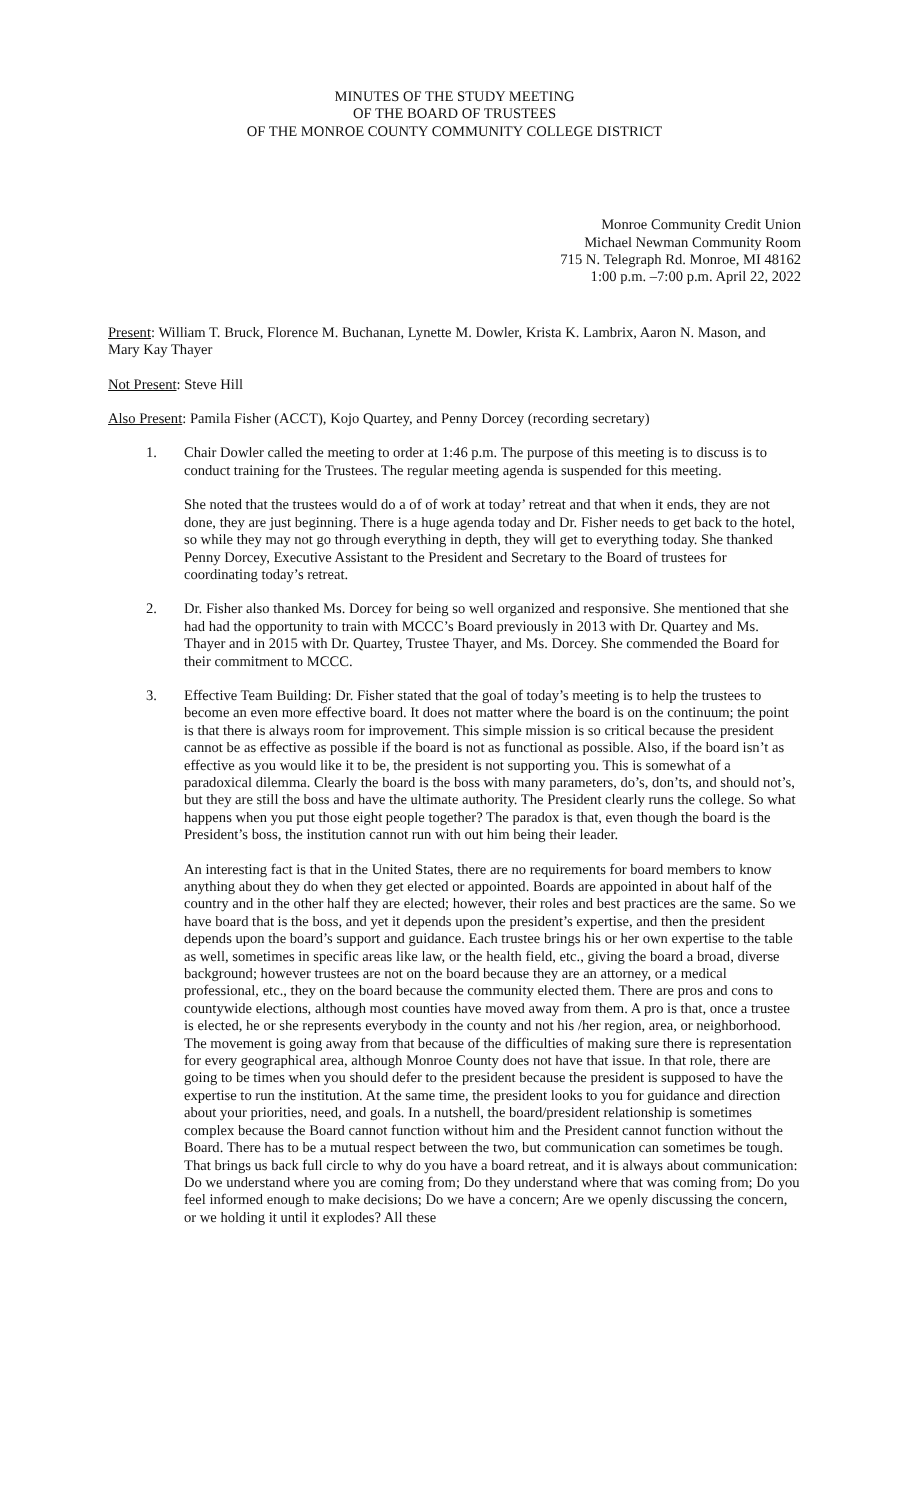MINUTES OF THE STUDY MEETING
OF THE BOARD OF TRUSTEES
OF THE MONROE COUNTY COMMUNITY COLLEGE DISTRICT
Monroe Community Credit Union
Michael Newman Community Room
715 N. Telegraph Rd. Monroe, MI 48162
1:00 p.m. –7:00 p.m. April 22, 2022
Present: William T. Bruck, Florence M. Buchanan, Lynette M. Dowler, Krista K. Lambrix, Aaron N. Mason, and Mary Kay Thayer
Not Present: Steve Hill
Also Present: Pamila Fisher (ACCT), Kojo Quartey, and Penny Dorcey (recording secretary)
1. Chair Dowler called the meeting to order at 1:46 p.m. The purpose of this meeting is to discuss is to conduct training for the Trustees. The regular meeting agenda is suspended for this meeting.
She noted that the trustees would do a of of work at today’ retreat and that when it ends, they are not done, they are just beginning. There is a huge agenda today and Dr. Fisher needs to get back to the hotel, so while they may not go through everything in depth, they will get to everything today. She thanked Penny Dorcey, Executive Assistant to the President and Secretary to the Board of trustees for coordinating today’s retreat.
2. Dr. Fisher also thanked Ms. Dorcey for being so well organized and responsive. She mentioned that she had had the opportunity to train with MCCC’s Board previously in 2013 with Dr. Quartey and Ms. Thayer and in 2015 with Dr. Quartey, Trustee Thayer, and Ms. Dorcey. She commended the Board for their commitment to MCCC.
3. Effective Team Building: Dr. Fisher stated that the goal of today’s meeting is to help the trustees to become an even more effective board. It does not matter where the board is on the continuum; the point is that there is always room for improvement. This simple mission is so critical because the president cannot be as effective as possible if the board is not as functional as possible. Also, if the board isn’t as effective as you would like it to be, the president is not supporting you. This is somewhat of a paradoxical dilemma. Clearly the board is the boss with many parameters, do’s, don’ts, and should not’s, but they are still the boss and have the ultimate authority. The President clearly runs the college. So what happens when you put those eight people together? The paradox is that, even though the board is the President’s boss, the institution cannot run with out him being their leader.
An interesting fact is that in the United States, there are no requirements for board members to know anything about they do when they get elected or appointed. Boards are appointed in about half of the country and in the other half they are elected; however, their roles and best practices are the same. So we have board that is the boss, and yet it depends upon the president’s expertise, and then the president depends upon the board’s support and guidance. Each trustee brings his or her own expertise to the table as well, sometimes in specific areas like law, or the health field, etc., giving the board a broad, diverse background; however trustees are not on the board because they are an attorney, or a medical professional, etc., they on the board because the community elected them. There are pros and cons to countywide elections, although most counties have moved away from them. A pro is that, once a trustee is elected, he or she represents everybody in the county and not his /her region, area, or neighborhood. The movement is going away from that because of the difficulties of making sure there is representation for every geographical area, although Monroe County does not have that issue. In that role, there are going to be times when you should defer to the president because the president is supposed to have the expertise to run the institution. At the same time, the president looks to you for guidance and direction about your priorities, need, and goals. In a nutshell, the board/president relationship is sometimes complex because the Board cannot function without him and the President cannot function without the Board. There has to be a mutual respect between the two, but communication can sometimes be tough. That brings us back full circle to why do you have a board retreat, and it is always about communication: Do we understand where you are coming from; Do they understand where that was coming from; Do you feel informed enough to make decisions; Do we have a concern; Are we openly discussing the concern, or we holding it until it explodes? All these